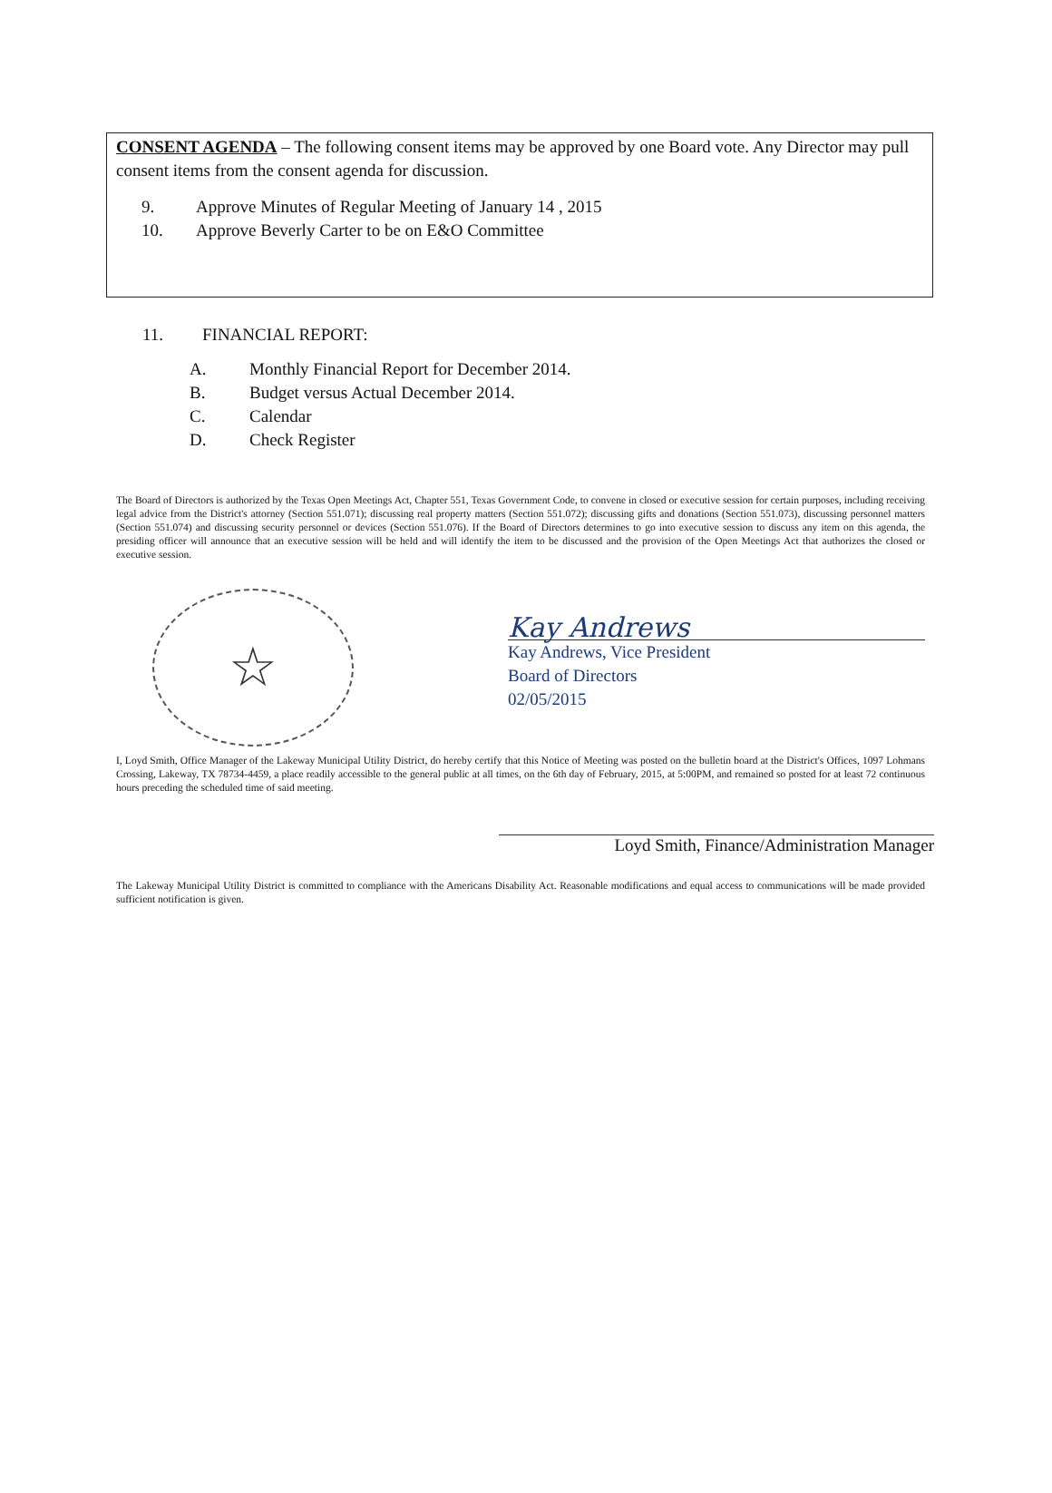CONSENT AGENDA – The following consent items may be approved by one Board vote. Any Director may pull consent items from the consent agenda for discussion.
9. Approve Minutes of Regular Meeting of January 14 , 2015
10. Approve Beverly Carter to be on E&O Committee
11. FINANCIAL REPORT:
A. Monthly Financial Report for December 2014.
B. Budget versus Actual December 2014.
C. Calendar
D. Check Register
The Board of Directors is authorized by the Texas Open Meetings Act, Chapter 551, Texas Government Code, to convene in closed or executive session for certain purposes, including receiving legal advice from the District's attorney (Section 551.071); discussing real property matters (Section 551.072); discussing gifts and donations (Section 551.073), discussing personnel matters (Section 551.074) and discussing security personnel or devices (Section 551.076). If the Board of Directors determines to go into executive session to discuss any item on this agenda, the presiding officer will announce that an executive session will be held and will identify the item to be discussed and the provision of the Open Meetings Act that authorizes the closed or executive session.
☆
Kay Andrews
Kay Andrews, Vice President
Board of Directors
02/05/2015
I, Loyd Smith, Office Manager of the Lakeway Municipal Utility District, do hereby certify that this Notice of Meeting was posted on the bulletin board at the District's Offices, 1097 Lohmans Crossing, Lakeway, TX 78734-4459, a place readily accessible to the general public at all times, on the 6th day of February, 2015, at 5:00PM, and remained so posted for at least 72 continuous hours preceding the scheduled time of said meeting.
Loyd Smith, Finance/Administration Manager
The Lakeway Municipal Utility District is committed to compliance with the Americans Disability Act. Reasonable modifications and equal access to communications will be made provided sufficient notification is given.